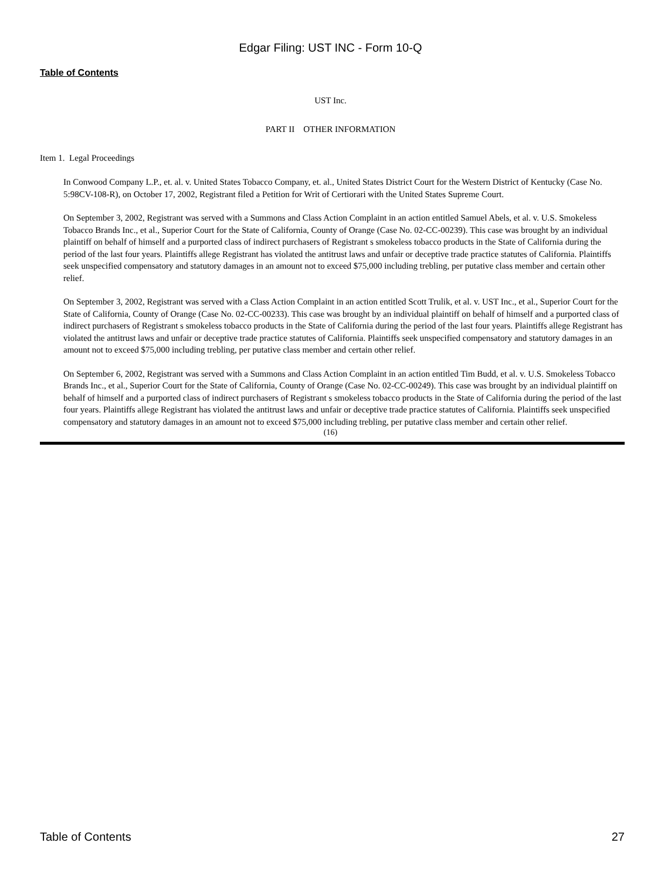Edgar Filing: UST INC - Form 10-Q
Table of Contents
UST Inc.
PART II OTHER INFORMATION
Item 1. Legal Proceedings
In Conwood Company L.P., et. al. v. United States Tobacco Company, et. al., United States District Court for the Western District of Kentucky (Case No. 5:98CV-108-R), on October 17, 2002, Registrant filed a Petition for Writ of Certiorari with the United States Supreme Court.
On September 3, 2002, Registrant was served with a Summons and Class Action Complaint in an action entitled Samuel Abels, et al. v. U.S. Smokeless Tobacco Brands Inc., et al., Superior Court for the State of California, County of Orange (Case No. 02-CC-00239). This case was brought by an individual plaintiff on behalf of himself and a purported class of indirect purchasers of Registrant s smokeless tobacco products in the State of California during the period of the last four years. Plaintiffs allege Registrant has violated the antitrust laws and unfair or deceptive trade practice statutes of California. Plaintiffs seek unspecified compensatory and statutory damages in an amount not to exceed $75,000 including trebling, per putative class member and certain other relief.
On September 3, 2002, Registrant was served with a Class Action Complaint in an action entitled Scott Trulik, et al. v. UST Inc., et al., Superior Court for the State of California, County of Orange (Case No. 02-CC-00233). This case was brought by an individual plaintiff on behalf of himself and a purported class of indirect purchasers of Registrant s smokeless tobacco products in the State of California during the period of the last four years. Plaintiffs allege Registrant has violated the antitrust laws and unfair or deceptive trade practice statutes of California. Plaintiffs seek unspecified compensatory and statutory damages in an amount not to exceed $75,000 including trebling, per putative class member and certain other relief.
On September 6, 2002, Registrant was served with a Summons and Class Action Complaint in an action entitled Tim Budd, et al. v. U.S. Smokeless Tobacco Brands Inc., et al., Superior Court for the State of California, County of Orange (Case No. 02-CC-00249). This case was brought by an individual plaintiff on behalf of himself and a purported class of indirect purchasers of Registrant s smokeless tobacco products in the State of California during the period of the last four years. Plaintiffs allege Registrant has violated the antitrust laws and unfair or deceptive trade practice statutes of California. Plaintiffs seek unspecified compensatory and statutory damages in an amount not to exceed $75,000 including trebling, per putative class member and certain other relief.
(16)
Table of Contents 27